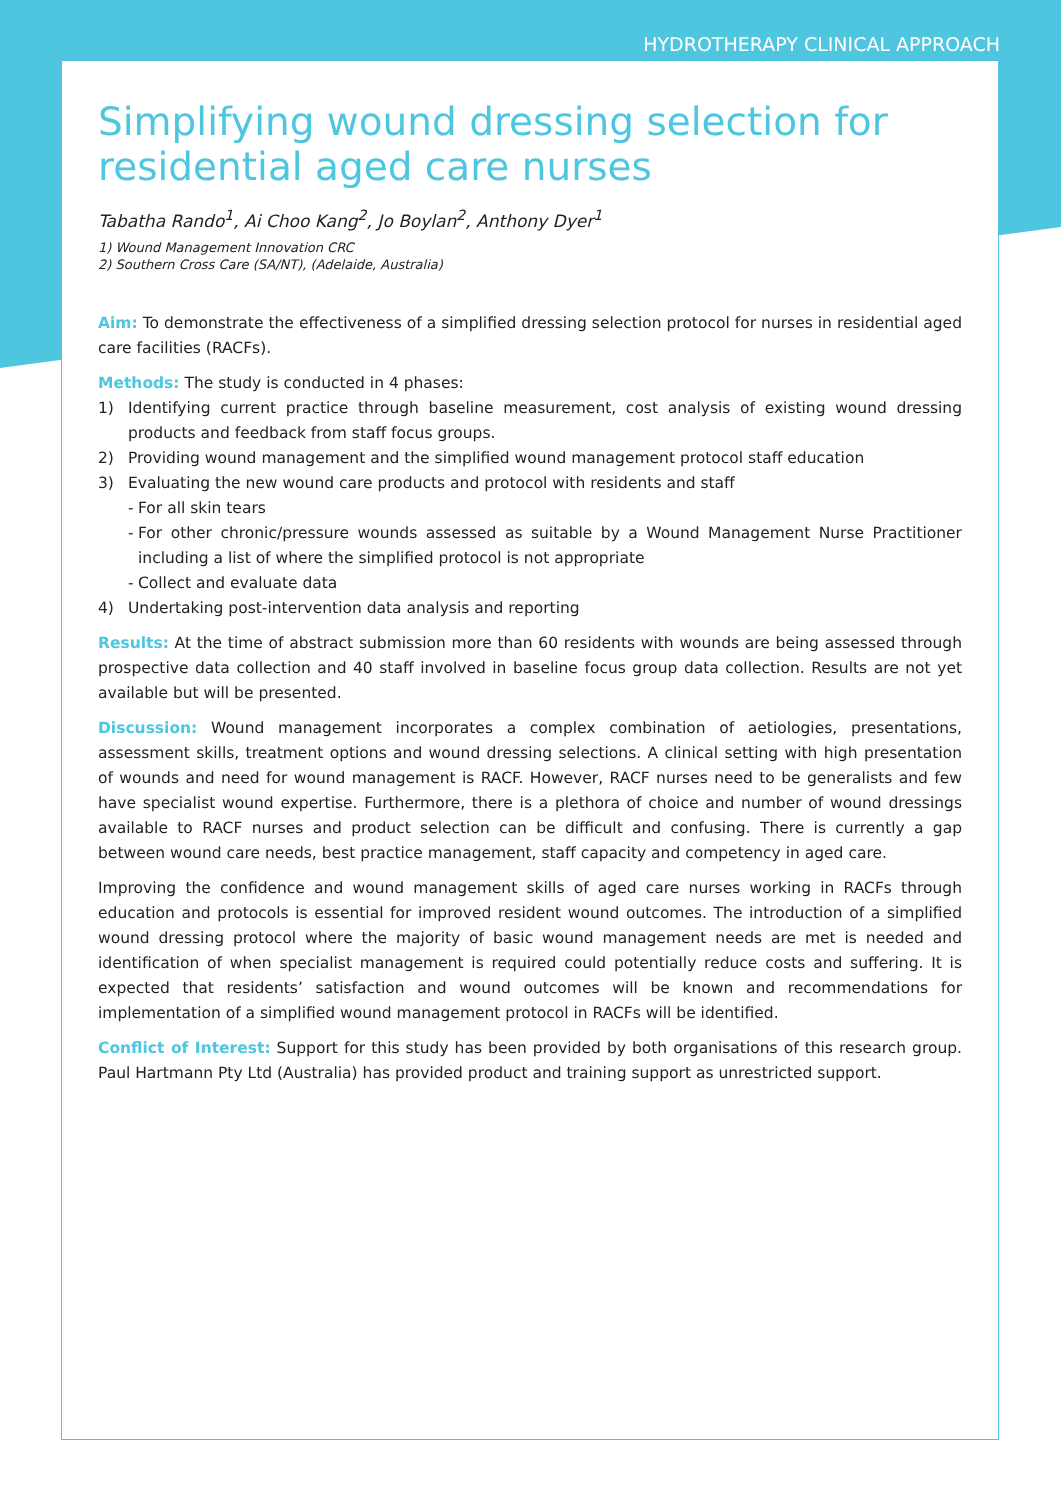HYDROTHERAPY CLINICAL APPROACH
Simplifying wound dressing selection for residential aged care nurses
Tabatha Rando<sup>1</sup>, Ai Choo Kang<sup>2</sup>, Jo Boylan<sup>2</sup>, Anthony Dyer<sup>1</sup>
1) Wound Management Innovation CRC
2) Southern Cross Care (SA/NT), (Adelaide, Australia)
Aim: To demonstrate the effectiveness of a simplified dressing selection protocol for nurses in residential aged care facilities (RACFs).
Methods: The study is conducted in 4 phases:
1) Identifying current practice through baseline measurement, cost analysis of existing wound dressing products and feedback from staff focus groups.
2) Providing wound management and the simplified wound management protocol staff education
3) Evaluating the new wound care products and protocol with residents and staff
- For all skin tears
- For other chronic/pressure wounds assessed as suitable by a Wound Management Nurse Practitioner including a list of where the simplified protocol is not appropriate
- Collect and evaluate data
4) Undertaking post-intervention data analysis and reporting
Results: At the time of abstract submission more than 60 residents with wounds are being assessed through prospective data collection and 40 staff involved in baseline focus group data collection. Results are not yet available but will be presented.
Discussion: Wound management incorporates a complex combination of aetiologies, presentations, assessment skills, treatment options and wound dressing selections. A clinical setting with high presentation of wounds and need for wound management is RACF. However, RACF nurses need to be generalists and few have specialist wound expertise. Furthermore, there is a plethora of choice and number of wound dressings available to RACF nurses and product selection can be difficult and confusing. There is currently a gap between wound care needs, best practice management, staff capacity and competency in aged care.
Improving the confidence and wound management skills of aged care nurses working in RACFs through education and protocols is essential for improved resident wound outcomes. The introduction of a simplified wound dressing protocol where the majority of basic wound management needs are met is needed and identification of when specialist management is required could potentially reduce costs and suffering. It is expected that residents’ satisfaction and wound outcomes will be known and recommendations for implementation of a simplified wound management protocol in RACFs will be identified.
Conflict of Interest: Support for this study has been provided by both organisations of this research group. Paul Hartmann Pty Ltd (Australia) has provided product and training support as unrestricted support.